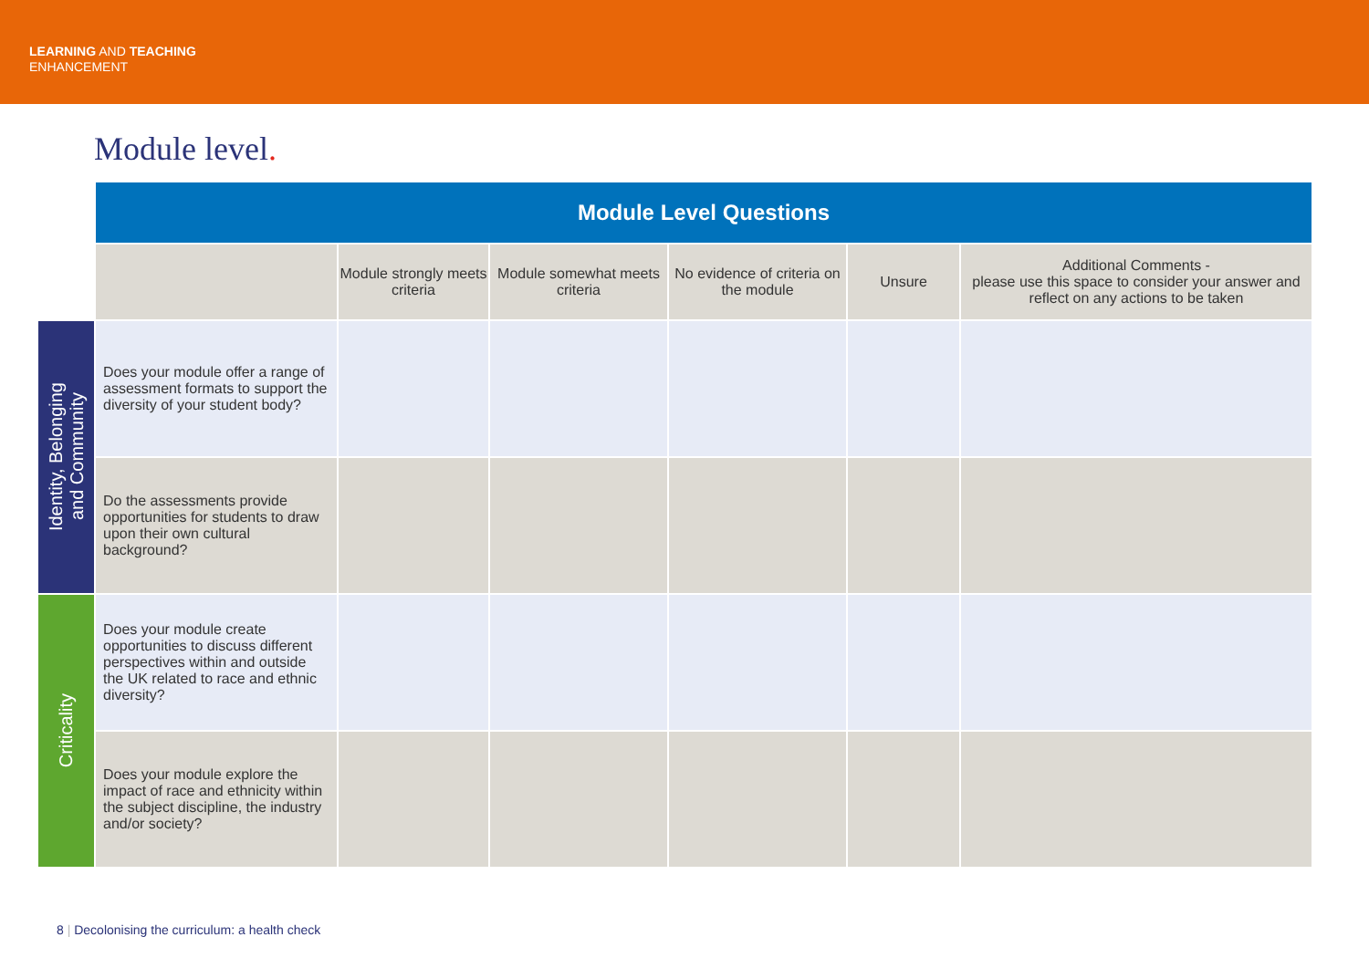LEARNING AND TEACHING
ENHANCEMENT
Module level.
| | Module Level Questions | | | | | |
| | | Module strongly meets criteria | Module somewhat meets criteria | No evidence of criteria on the module | Unsure | Additional Comments - please use this space to consider your answer and reflect on any actions to be taken |
| Identity, Belonging and Community | Does your module offer a range of assessment formats to support the diversity of your student body? | | | | | |
| | Do the assessments provide opportunities for students to draw upon their own cultural background? | | | | | |
| Criticality | Does your module create opportunities to discuss different perspectives within and outside the UK related to race and ethnic diversity? | | | | | |
| | Does your module explore the impact of race and ethnicity within the subject discipline, the industry and/or society? | | | | | |
8 | Decolonising the curriculum: a health check